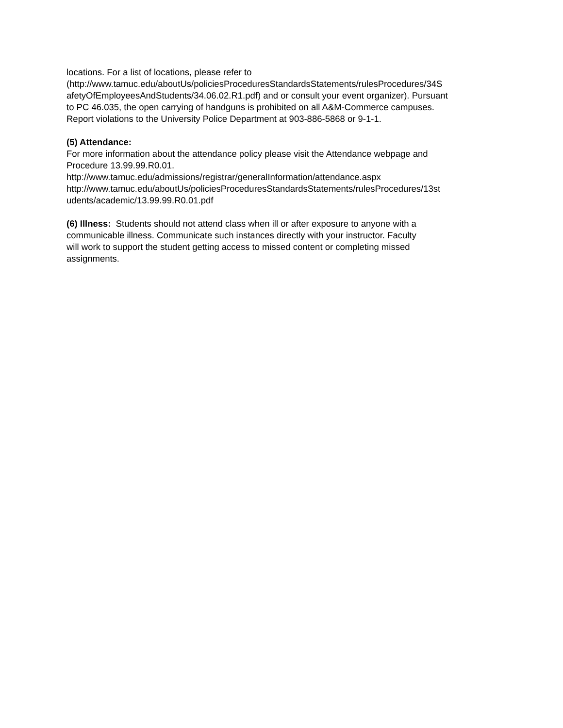locations. For a list of locations, please refer to
(http://www.tamuc.edu/aboutUs/policiesProceduresStandardsStatements/rulesProcedures/34S
afetyOfEmployeesAndStudents/34.06.02.R1.pdf) and or consult your event organizer). Pursuant
to PC 46.035, the open carrying of handguns is prohibited on all A&M-Commerce campuses.
Report violations to the University Police Department at 903-886-5868 or 9-1-1.
(5) Attendance:
For more information about the attendance policy please visit the Attendance webpage and
Procedure 13.99.99.R0.01.
http://www.tamuc.edu/admissions/registrar/generalInformation/attendance.aspx
http://www.tamuc.edu/aboutUs/policiesProceduresStandardsStatements/rulesProcedures/13st
udents/academic/13.99.99.R0.01.pdf
(6) Illness: Students should not attend class when ill or after exposure to anyone with a
communicable illness. Communicate such instances directly with your instructor. Faculty
will work to support the student getting access to missed content or completing missed
assignments.